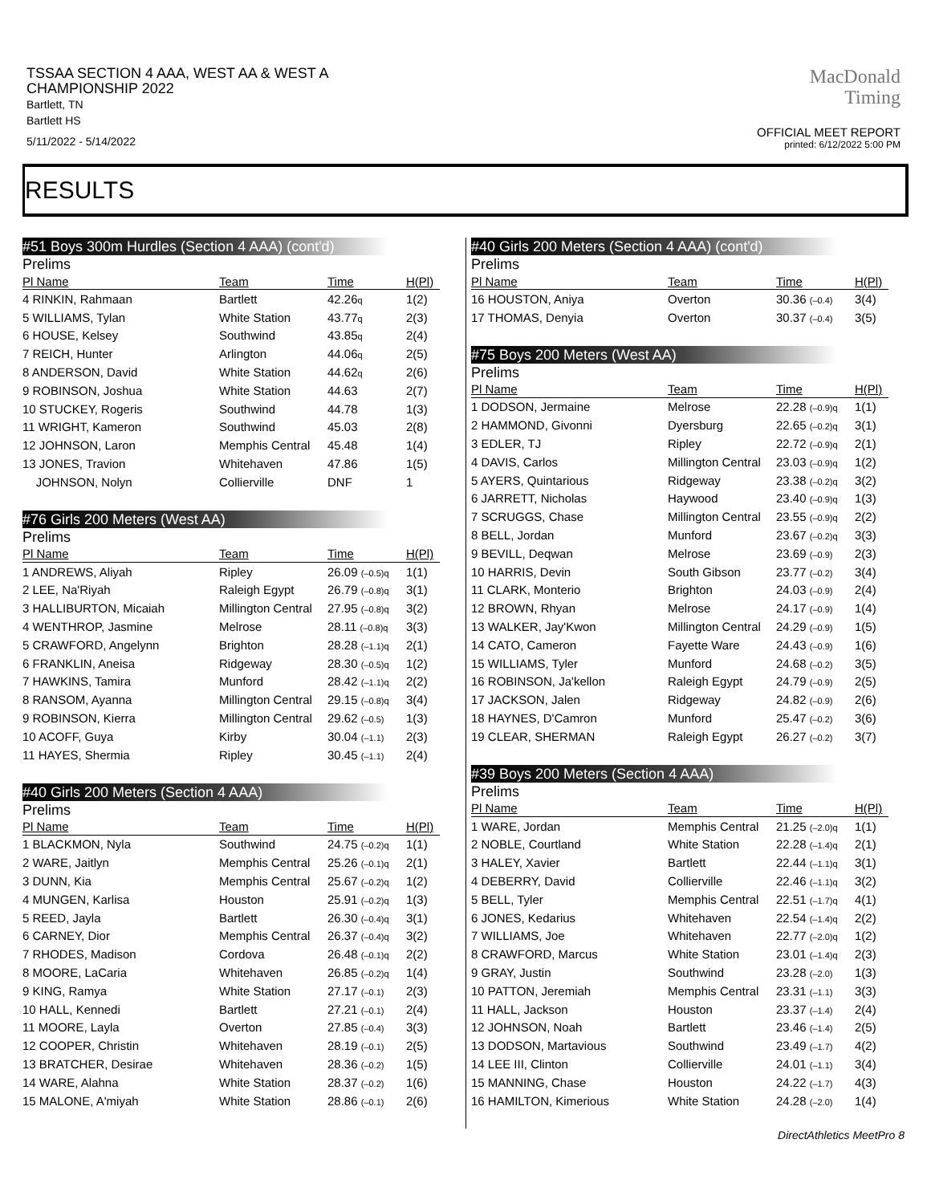TSSAA SECTION 4 AAA, WEST AA & WEST A CHAMPIONSHIP 2022
Bartlett, TN
Bartlett HS
5/11/2022 - 5/14/2022
MacDonald
Timing
OFFICIAL MEET REPORT
printed: 6/12/2022 5:00 PM
RESULTS
#51 Boys 300m Hurdles (Section 4 AAA) (cont'd)
Prelims
| Pl Name | Team | Time | H(Pl) |
| --- | --- | --- | --- |
| 4 RINKIN, Rahmaan | Bartlett | 42.26 q | 1(2) |
| 5 WILLIAMS, Tylan | White Station | 43.77 q | 2(3) |
| 6 HOUSE, Kelsey | Southwind | 43.85 q | 2(4) |
| 7 REICH, Hunter | Arlington | 44.06 q | 2(5) |
| 8 ANDERSON, David | White Station | 44.62 q | 2(6) |
| 9 ROBINSON, Joshua | White Station | 44.63 | 2(7) |
| 10 STUCKEY, Rogeris | Southwind | 44.78 | 1(3) |
| 11 WRIGHT, Kameron | Southwind | 45.03 | 2(8) |
| 12 JOHNSON, Laron | Memphis Central | 45.48 | 1(4) |
| 13 JONES, Travion | Whitehaven | 47.86 | 1(5) |
| JOHNSON, Nolyn | Collierville | DNF | 1 |
#76 Girls 200 Meters (West AA)
Prelims
| Pl Name | Team | Time | H(Pl) |
| --- | --- | --- | --- |
| 1 ANDREWS, Aliyah | Ripley | 26.09 (–0.5)q | 1(1) |
| 2 LEE, Na'Riyah | Raleigh Egypt | 26.79 (–0.8)q | 3(1) |
| 3 HALLIBURTON, Micaiah | Millington Central | 27.95 (–0.8)q | 3(2) |
| 4 WENTHROP, Jasmine | Melrose | 28.11 (–0.8)q | 3(3) |
| 5 CRAWFORD, Angelynn | Brighton | 28.28 (–1.1)q | 2(1) |
| 6 FRANKLIN, Aneisa | Ridgeway | 28.30 (–0.5)q | 1(2) |
| 7 HAWKINS, Tamira | Munford | 28.42 (–1.1)q | 2(2) |
| 8 RANSOM, Ayanna | Millington Central | 29.15 (–0.8)q | 3(4) |
| 9 ROBINSON, Kierra | Millington Central | 29.62 (–0.5) | 1(3) |
| 10 ACOFF, Guya | Kirby | 30.04 (–1.1) | 2(3) |
| 11 HAYES, Shermia | Ripley | 30.45 (–1.1) | 2(4) |
#40 Girls 200 Meters (Section 4 AAA)
Prelims
| Pl Name | Team | Time | H(Pl) |
| --- | --- | --- | --- |
| 1 BLACKMON, Nyla | Southwind | 24.75 (–0.2)q | 1(1) |
| 2 WARE, Jaitlyn | Memphis Central | 25.26 (–0.1)q | 2(1) |
| 3 DUNN, Kia | Memphis Central | 25.67 (–0.2)q | 1(2) |
| 4 MUNGEN, Karlisa | Houston | 25.91 (–0.2)q | 1(3) |
| 5 REED, Jayla | Bartlett | 26.30 (–0.4)q | 3(1) |
| 6 CARNEY, Dior | Memphis Central | 26.37 (–0.4)q | 3(2) |
| 7 RHODES, Madison | Cordova | 26.48 (–0.1)q | 2(2) |
| 8 MOORE, LaCaria | Whitehaven | 26.85 (–0.2)q | 1(4) |
| 9 KING, Ramya | White Station | 27.17 (–0.1) | 2(3) |
| 10 HALL, Kennedi | Bartlett | 27.21 (–0.1) | 2(4) |
| 11 MOORE, Layla | Overton | 27.85 (–0.4) | 3(3) |
| 12 COOPER, Christin | Whitehaven | 28.19 (–0.1) | 2(5) |
| 13 BRATCHER, Desirae | Whitehaven | 28.36 (–0.2) | 1(5) |
| 14 WARE, Alahna | White Station | 28.37 (–0.2) | 1(6) |
| 15 MALONE, A'miyah | White Station | 28.86 (–0.1) | 2(6) |
#40 Girls 200 Meters (Section 4 AAA) (cont'd)
Prelims
| Pl Name | Team | Time | H(Pl) |
| --- | --- | --- | --- |
| 16 HOUSTON, Aniya | Overton | 30.36 (–0.4) | 3(4) |
| 17 THOMAS, Denyia | Overton | 30.37 (–0.4) | 3(5) |
#75 Boys 200 Meters (West AA)
Prelims
| Pl Name | Team | Time | H(Pl) |
| --- | --- | --- | --- |
| 1 DODSON, Jermaine | Melrose | 22.28 (–0.9)q | 1(1) |
| 2 HAMMOND, Givonni | Dyersburg | 22.65 (–0.2)q | 3(1) |
| 3 EDLER, TJ | Ripley | 22.72 (–0.9)q | 2(1) |
| 4 DAVIS, Carlos | Millington Central | 23.03 (–0.9)q | 1(2) |
| 5 AYERS, Quintarious | Ridgeway | 23.38 (–0.2)q | 3(2) |
| 6 JARRETT, Nicholas | Haywood | 23.40 (–0.9)q | 1(3) |
| 7 SCRUGGS, Chase | Millington Central | 23.55 (–0.9)q | 2(2) |
| 8 BELL, Jordan | Munford | 23.67 (–0.2)q | 3(3) |
| 9 BEVILL, Deqwan | Melrose | 23.69 (–0.9) | 2(3) |
| 10 HARRIS, Devin | South Gibson | 23.77 (–0.2) | 3(4) |
| 11 CLARK, Monterio | Brighton | 24.03 (–0.9) | 2(4) |
| 12 BROWN, Rhyan | Melrose | 24.17 (–0.9) | 1(4) |
| 13 WALKER, Jay'Kwon | Millington Central | 24.29 (–0.9) | 1(5) |
| 14 CATO, Cameron | Fayette Ware | 24.43 (–0.9) | 1(6) |
| 15 WILLIAMS, Tyler | Munford | 24.68 (–0.2) | 3(5) |
| 16 ROBINSON, Ja'kellon | Raleigh Egypt | 24.79 (–0.9) | 2(5) |
| 17 JACKSON, Jalen | Ridgeway | 24.82 (–0.9) | 2(6) |
| 18 HAYNES, D'Camron | Munford | 25.47 (–0.2) | 3(6) |
| 19 CLEAR, SHERMAN | Raleigh Egypt | 26.27 (–0.2) | 3(7) |
#39 Boys 200 Meters (Section 4 AAA)
Prelims
| Pl Name | Team | Time | H(Pl) |
| --- | --- | --- | --- |
| 1 WARE, Jordan | Memphis Central | 21.25 (–2.0)q | 1(1) |
| 2 NOBLE, Courtland | White Station | 22.28 (–1.4)q | 2(1) |
| 3 HALEY, Xavier | Bartlett | 22.44 (–1.1)q | 3(1) |
| 4 DEBERRY, David | Collierville | 22.46 (–1.1)q | 3(2) |
| 5 BELL, Tyler | Memphis Central | 22.51 (–1.7)q | 4(1) |
| 6 JONES, Kedarius | Whitehaven | 22.54 (–1.4)q | 2(2) |
| 7 WILLIAMS, Joe | Whitehaven | 22.77 (–2.0)q | 1(2) |
| 8 CRAWFORD, Marcus | White Station | 23.01 (–1.4)q | 2(3) |
| 9 GRAY, Justin | Southwind | 23.28 (–2.0) | 1(3) |
| 10 PATTON, Jeremiah | Memphis Central | 23.31 (–1.1) | 3(3) |
| 11 HALL, Jackson | Houston | 23.37 (–1.4) | 2(4) |
| 12 JOHNSON, Noah | Bartlett | 23.46 (–1.4) | 2(5) |
| 13 DODSON, Martavious | Southwind | 23.49 (–1.7) | 4(2) |
| 14 LEE III, Clinton | Collierville | 24.01 (–1.1) | 3(4) |
| 15 MANNING, Chase | Houston | 24.22 (–1.7) | 4(3) |
| 16 HAMILTON, Kimerious | White Station | 24.28 (–2.0) | 1(4) |
DirectAthletics MeetPro 8